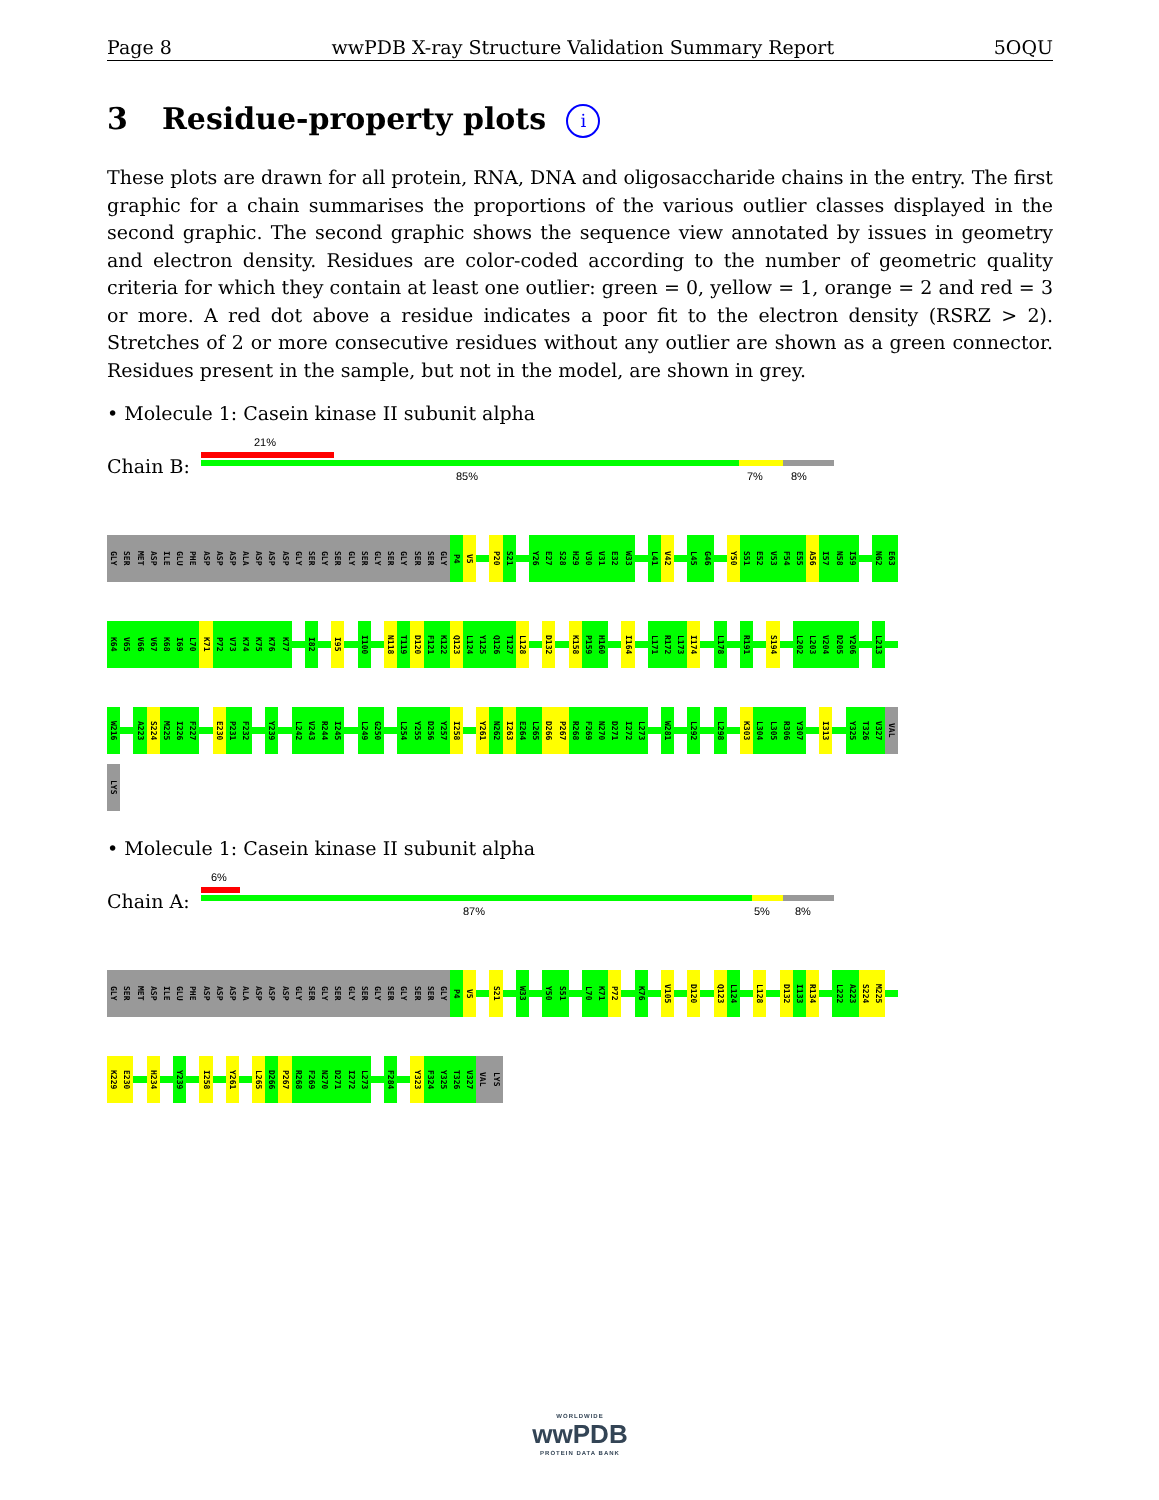Page 8 wwPDB X-ray Structure Validation Summary Report 5OQU
3 Residue-property plots i
These plots are drawn for all protein, RNA, DNA and oligosaccharide chains in the entry. The first graphic for a chain summarises the proportions of the various outlier classes displayed in the second graphic. The second graphic shows the sequence view annotated by issues in geometry and electron density. Residues are color-coded according to the number of geometric quality criteria for which they contain at least one outlier: green = 0, yellow = 1, orange = 2 and red = 3 or more. A red dot above a residue indicates a poor fit to the electron density (RSRZ > 2). Stretches of 2 or more consecutive residues without any outlier are shown as a green connector. Residues present in the sample, but not in the model, are shown in grey.
• Molecule 1: Casein kinase II subunit alpha
Chain B:
21%
85% 7% 8%
GLY SER MET ASP ILE GLU PHE ASP ASP ASP ALA ASP ASP ASP GLY SER GLY SER GLY SER GLY SER GLY SER SER GLY P4 V5 P20 S21 Y26 E27 S28 H29 V30 V31 E32 W33 L41 V42 L45 G46 Y50 S51 E52 V53 F54 E55 A56 I57 N58 I59 N62 E63
K64 V65 V66 V67 K68 I69 L70 K71 P72 V73 K74 K75 K76 K77 I82 I95 I100 N118 T119 D120 F121 K122 Q123 L124 Y125 Q126 T127 L128 D132 K158 P159 H160 I164 L171 R172 L173 I174 L178 R191 S194 L202 L203 V204 D205 Y206 L213
W216 A223 S224 M225 I226 F227 E230 P231 F232 Y239 L242 V243 R244 I245 L249 G250 L254 Y255 D256 Y257 I258 Y261 N262 I263 E264 L265 D266 P267 R268 F269 N270 D271 I272 L273 W281 L292 L298 K303 L304 L305 R306 Y307 I313 Y325 T326 V327 VAL
LYS
• Molecule 1: Casein kinase II subunit alpha
Chain A:
6%
87% 5% 8%
GLY SER MET ASP ILE GLU PHE ASP ASP ASP ALA ASP ASP ASP GLY SER GLY SER GLY SER GLY SER GLY SER SER GLY P4 V5 S21 W33 Y50 S51 L70 K71 P72 K76 V105 D120 Q123 L124 L128 D132 I133 R134 L222 A223 S224 M225
K229 E230 H234 Y239 I258 Y261 L265 D266 P267 R268 F269 N270 D271 I272 L273 F284 Y323 F324 Y325 T326 V327 VAL LYS
WORLDWIDE
wwPDB
PROTEIN DATA BANK